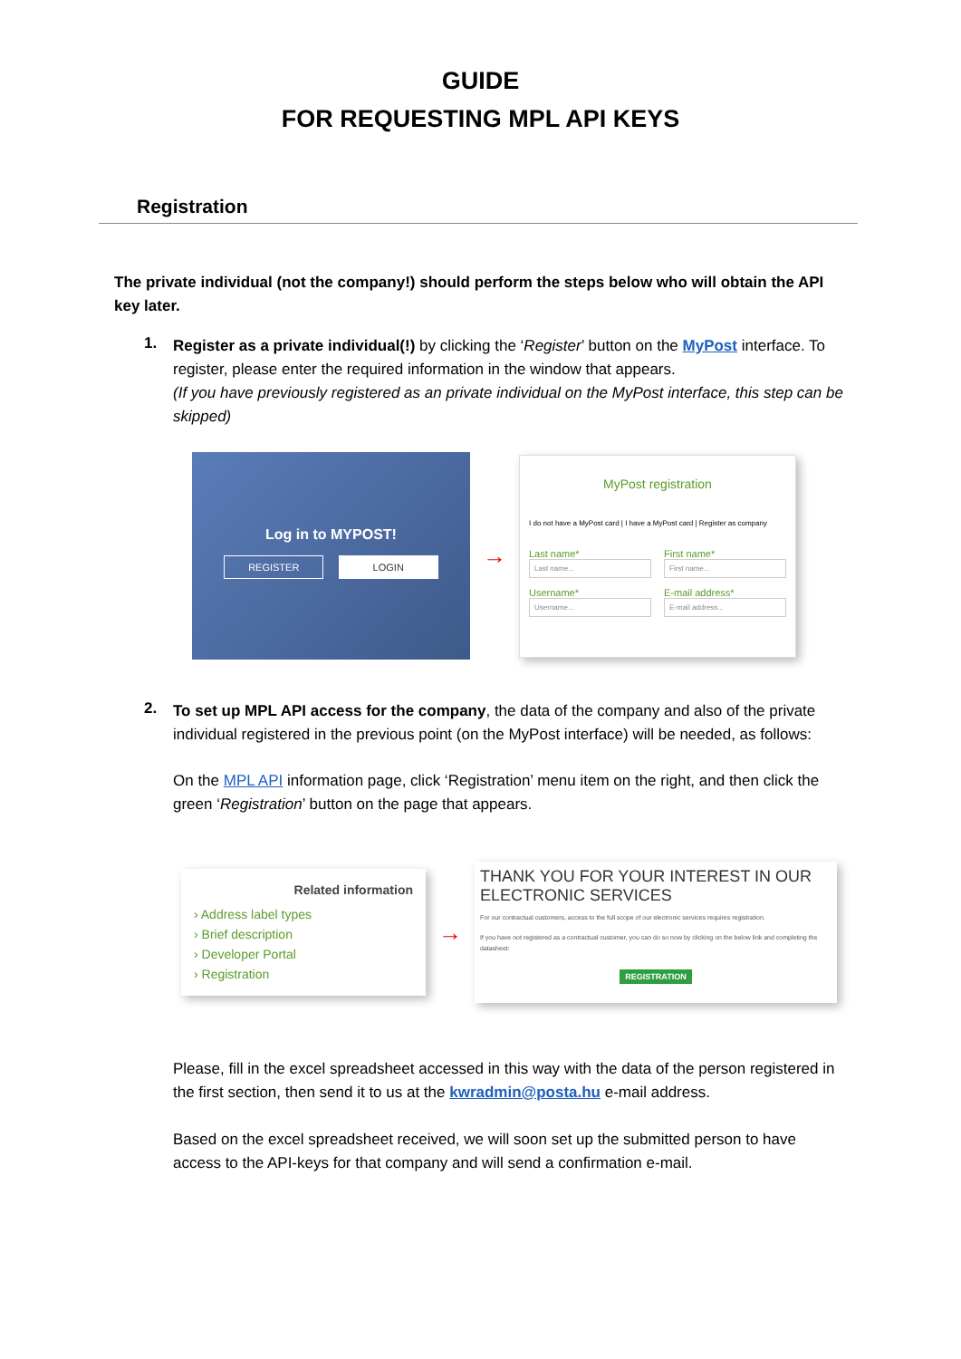GUIDE
FOR REQUESTING MPL API KEYS
Registration
The private individual (not the company!) should perform the steps below who will obtain the API key later.
1.
Register as a private individual(!) by clicking the ‘Register’ button on the MyPost interface. To register, please enter the required information in the window that appears.
(If you have previously registered as an private individual on the MyPost interface, this step can be skipped)
Log in to MYPOST!
REGISTER LOGIN
→
MyPost registration
I do not have a MyPost card | I have a MyPost card | Register as company
Last name*
Last name...
Username*
Username...
First name*
First name...
E-mail address*
E-mail address...
2.
To set up MPL API access for the company, the data of the company and also of the private individual registered in the previous point (on the MyPost interface) will be needed, as follows:
On the MPL API information page, click ‘Registration’ menu item on the right, and then click the green ‘Registration’ button on the page that appears.
Related information
› Address label types
› Brief description
› Developer Portal
› Registration
→
THANK YOU FOR YOUR INTEREST IN OUR ELECTRONIC SERVICES
For our contractual customers, access to the full scope of our electronic services requires registration.
If you have not registered as a contractual customer, you can do so now by clicking on the below link and completing the datasheet:
REGISTRATION
Please, fill in the excel spreadsheet accessed in this way with the data of the person registered in the first section, then send it to us at the kwradmin@posta.hu e-mail address.
Based on the excel spreadsheet received, we will soon set up the submitted person to have access to the API-keys for that company and will send a confirmation e-mail.